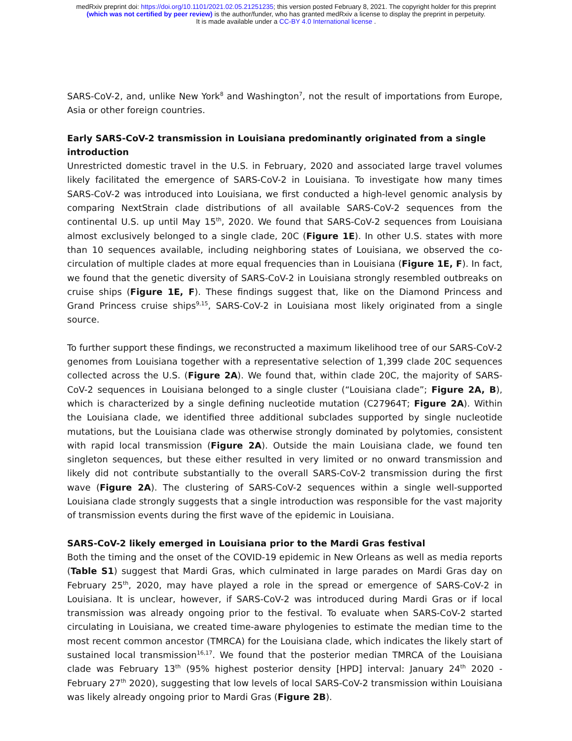medRxiv preprint doi: https://doi.org/10.1101/2021.02.05.21251235; this version posted February 8, 2021. The copyright holder for this preprint
(which was not certified by peer review) is the author/funder, who has granted medRxiv a license to display the preprint in perpetuity.
It is made available under a CC-BY 4.0 International license .
SARS-CoV-2, and, unlike New York<sup>8</sup> and Washington<sup>7</sup>, not the result of importations from Europe, Asia or other foreign countries.
Early SARS-CoV-2 transmission in Louisiana predominantly originated from a single introduction
Unrestricted domestic travel in the U.S. in February, 2020 and associated large travel volumes likely facilitated the emergence of SARS-CoV-2 in Louisiana. To investigate how many times SARS-CoV-2 was introduced into Louisiana, we first conducted a high-level genomic analysis by comparing NextStrain clade distributions of all available SARS-CoV-2 sequences from the continental U.S. up until May 15<sup>th</sup>, 2020. We found that SARS-CoV-2 sequences from Louisiana almost exclusively belonged to a single clade, 20C (Figure 1E). In other U.S. states with more than 10 sequences available, including neighboring states of Louisiana, we observed the co-circulation of multiple clades at more equal frequencies than in Louisiana (Figure 1E, F). In fact, we found that the genetic diversity of SARS-CoV-2 in Louisiana strongly resembled outbreaks on cruise ships (Figure 1E, F). These findings suggest that, like on the Diamond Princess and Grand Princess cruise ships<sup>9,15</sup>, SARS-CoV-2 in Louisiana most likely originated from a single source.
To further support these findings, we reconstructed a maximum likelihood tree of our SARS-CoV-2 genomes from Louisiana together with a representative selection of 1,399 clade 20C sequences collected across the U.S. (Figure 2A). We found that, within clade 20C, the majority of SARS-CoV-2 sequences in Louisiana belonged to a single cluster (“Louisiana clade”; Figure 2A, B), which is characterized by a single defining nucleotide mutation (C27964T; Figure 2A). Within the Louisiana clade, we identified three additional subclades supported by single nucleotide mutations, but the Louisiana clade was otherwise strongly dominated by polytomies, consistent with rapid local transmission (Figure 2A). Outside the main Louisiana clade, we found ten singleton sequences, but these either resulted in very limited or no onward transmission and likely did not contribute substantially to the overall SARS-CoV-2 transmission during the first wave (Figure 2A). The clustering of SARS-CoV-2 sequences within a single well-supported Louisiana clade strongly suggests that a single introduction was responsible for the vast majority of transmission events during the first wave of the epidemic in Louisiana.
SARS-CoV-2 likely emerged in Louisiana prior to the Mardi Gras festival
Both the timing and the onset of the COVID-19 epidemic in New Orleans as well as media reports (Table S1) suggest that Mardi Gras, which culminated in large parades on Mardi Gras day on February 25<sup>th</sup>, 2020, may have played a role in the spread or emergence of SARS-CoV-2 in Louisiana. It is unclear, however, if SARS-CoV-2 was introduced during Mardi Gras or if local transmission was already ongoing prior to the festival. To evaluate when SARS-CoV-2 started circulating in Louisiana, we created time-aware phylogenies to estimate the median time to the most recent common ancestor (TMRCA) for the Louisiana clade, which indicates the likely start of sustained local transmission<sup>16,17</sup>. We found that the posterior median TMRCA of the Louisiana clade was February 13<sup>th</sup> (95% highest posterior density [HPD] interval: January 24<sup>th</sup> 2020 - February 27<sup>th</sup> 2020), suggesting that low levels of local SARS-CoV-2 transmission within Louisiana was likely already ongoing prior to Mardi Gras (Figure 2B).